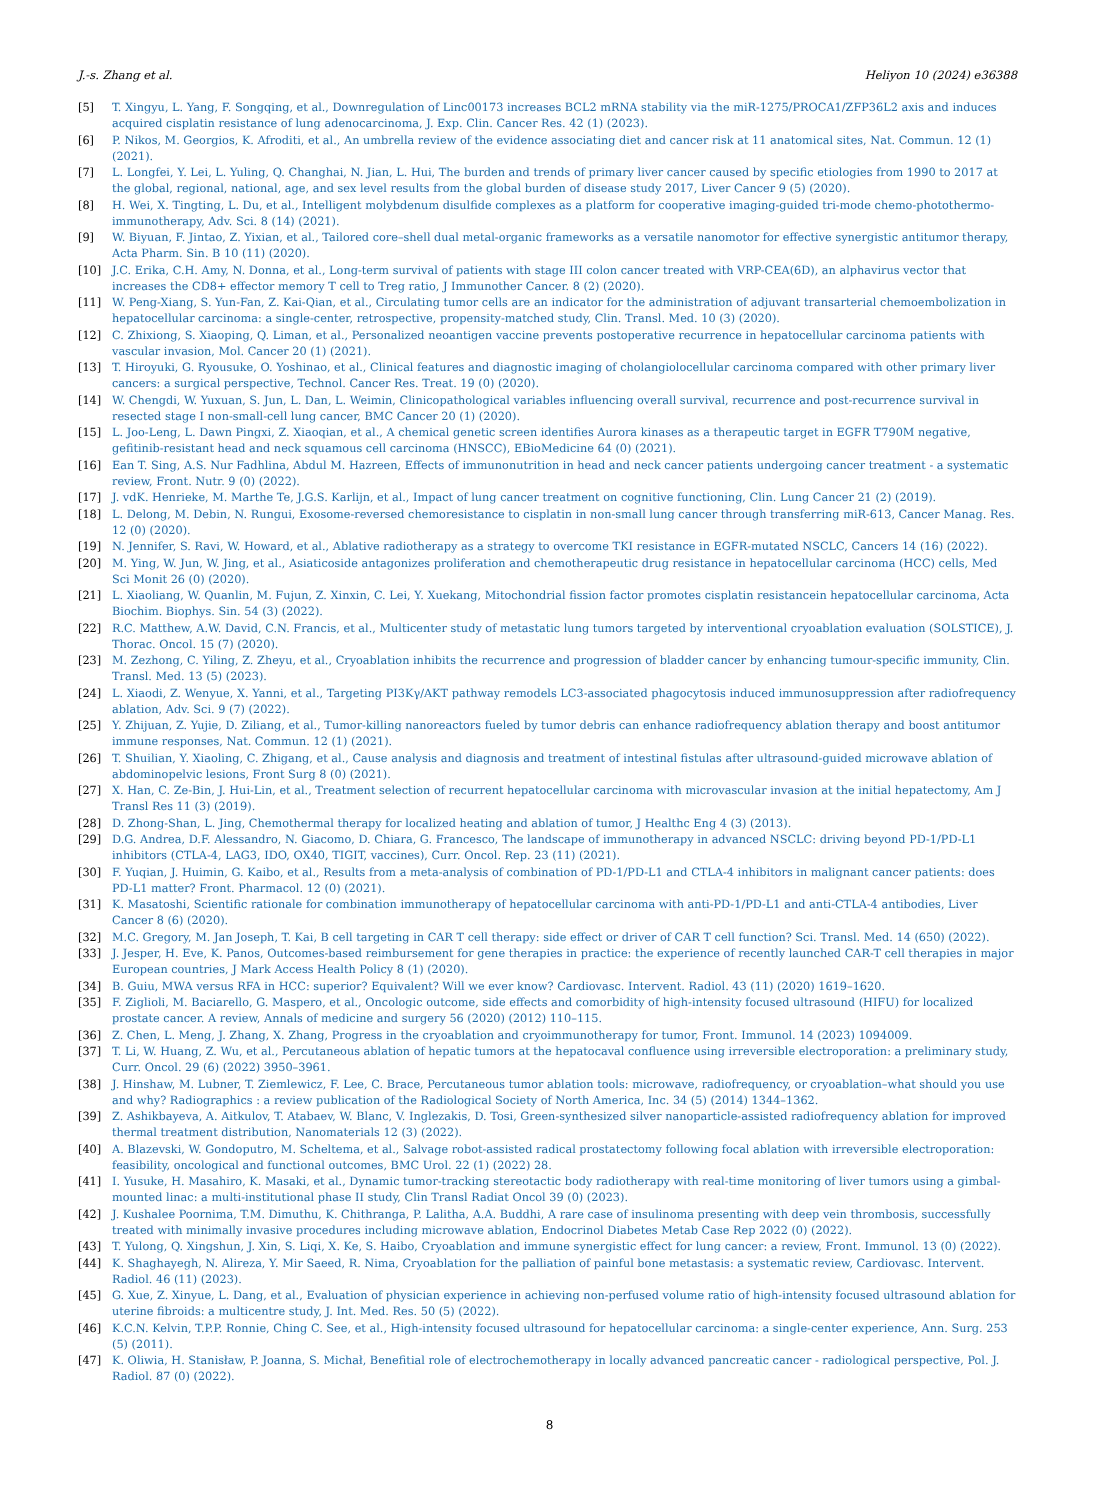J.-s. Zhang et al. Heliyon 10 (2024) e36388
[5] T. Xingyu, L. Yang, F. Songqing, et al., Downregulation of Linc00173 increases BCL2 mRNA stability via the miR-1275/PROCA1/ZFP36L2 axis and induces acquired cisplatin resistance of lung adenocarcinoma, J. Exp. Clin. Cancer Res. 42 (1) (2023).
[6] P. Nikos, M. Georgios, K. Afroditi, et al., An umbrella review of the evidence associating diet and cancer risk at 11 anatomical sites, Nat. Commun. 12 (1) (2021).
[7] L. Longfei, Y. Lei, L. Yuling, Q. Changhai, N. Jian, L. Hui, The burden and trends of primary liver cancer caused by specific etiologies from 1990 to 2017 at the global, regional, national, age, and sex level results from the global burden of disease study 2017, Liver Cancer 9 (5) (2020).
[8] H. Wei, X. Tingting, L. Du, et al., Intelligent molybdenum disulfide complexes as a platform for cooperative imaging-guided tri-mode chemo-photothermo-immunotherapy, Adv. Sci. 8 (14) (2021).
[9] W. Biyuan, F. Jintao, Z. Yixian, et al., Tailored core–shell dual metal-organic frameworks as a versatile nanomotor for effective synergistic antitumor therapy, Acta Pharm. Sin. B 10 (11) (2020).
[10] J.C. Erika, C.H. Amy, N. Donna, et al., Long-term survival of patients with stage III colon cancer treated with VRP-CEA(6D), an alphavirus vector that increases the CD8+ effector memory T cell to Treg ratio, J Immunother Cancer. 8 (2) (2020).
[11] W. Peng-Xiang, S. Yun-Fan, Z. Kai-Qian, et al., Circulating tumor cells are an indicator for the administration of adjuvant transarterial chemoembolization in hepatocellular carcinoma: a single-center, retrospective, propensity-matched study, Clin. Transl. Med. 10 (3) (2020).
[12] C. Zhixiong, S. Xiaoping, Q. Liman, et al., Personalized neoantigen vaccine prevents postoperative recurrence in hepatocellular carcinoma patients with vascular invasion, Mol. Cancer 20 (1) (2021).
[13] T. Hiroyuki, G. Ryousuke, O. Yoshinao, et al., Clinical features and diagnostic imaging of cholangiolocellular carcinoma compared with other primary liver cancers: a surgical perspective, Technol. Cancer Res. Treat. 19 (0) (2020).
[14] W. Chengdi, W. Yuxuan, S. Jun, L. Dan, L. Weimin, Clinicopathological variables influencing overall survival, recurrence and post-recurrence survival in resected stage I non-small-cell lung cancer, BMC Cancer 20 (1) (2020).
[15] L. Joo-Leng, L. Dawn Pingxi, Z. Xiaoqian, et al., A chemical genetic screen identifies Aurora kinases as a therapeutic target in EGFR T790M negative, gefitinib-resistant head and neck squamous cell carcinoma (HNSCC), EBioMedicine 64 (0) (2021).
[16] Ean T. Sing, A.S. Nur Fadhlina, Abdul M. Hazreen, Effects of immunonutrition in head and neck cancer patients undergoing cancer treatment - a systematic review, Front. Nutr. 9 (0) (2022).
[17] J. vdK. Henrieke, M. Marthe Te, J.G.S. Karlijn, et al., Impact of lung cancer treatment on cognitive functioning, Clin. Lung Cancer 21 (2) (2019).
[18] L. Delong, M. Debin, N. Rungui, Exosome-reversed chemoresistance to cisplatin in non-small lung cancer through transferring miR-613, Cancer Manag. Res. 12 (0) (2020).
[19] N. Jennifer, S. Ravi, W. Howard, et al., Ablative radiotherapy as a strategy to overcome TKI resistance in EGFR-mutated NSCLC, Cancers 14 (16) (2022).
[20] M. Ying, W. Jun, W. Jing, et al., Asiaticoside antagonizes proliferation and chemotherapeutic drug resistance in hepatocellular carcinoma (HCC) cells, Med Sci Monit 26 (0) (2020).
[21] L. Xiaoliang, W. Quanlin, M. Fujun, Z. Xinxin, C. Lei, Y. Xuekang, Mitochondrial fission factor promotes cisplatin resistancein hepatocellular carcinoma, Acta Biochim. Biophys. Sin. 54 (3) (2022).
[22] R.C. Matthew, A.W. David, C.N. Francis, et al., Multicenter study of metastatic lung tumors targeted by interventional cryoablation evaluation (SOLSTICE), J. Thorac. Oncol. 15 (7) (2020).
[23] M. Zezhong, C. Yiling, Z. Zheyu, et al., Cryoablation inhibits the recurrence and progression of bladder cancer by enhancing tumour-specific immunity, Clin. Transl. Med. 13 (5) (2023).
[24] L. Xiaodi, Z. Wenyue, X. Yanni, et al., Targeting PI3Kγ/AKT pathway remodels LC3-associated phagocytosis induced immunosuppression after radiofrequency ablation, Adv. Sci. 9 (7) (2022).
[25] Y. Zhijuan, Z. Yujie, D. Ziliang, et al., Tumor-killing nanoreactors fueled by tumor debris can enhance radiofrequency ablation therapy and boost antitumor immune responses, Nat. Commun. 12 (1) (2021).
[26] T. Shuilian, Y. Xiaoling, C. Zhigang, et al., Cause analysis and diagnosis and treatment of intestinal fistulas after ultrasound-guided microwave ablation of abdominopelvic lesions, Front Surg 8 (0) (2021).
[27] X. Han, C. Ze-Bin, J. Hui-Lin, et al., Treatment selection of recurrent hepatocellular carcinoma with microvascular invasion at the initial hepatectomy, Am J Transl Res 11 (3) (2019).
[28] D. Zhong-Shan, L. Jing, Chemothermal therapy for localized heating and ablation of tumor, J Healthc Eng 4 (3) (2013).
[29] D.G. Andrea, D.F. Alessandro, N. Giacomo, D. Chiara, G. Francesco, The landscape of immunotherapy in advanced NSCLC: driving beyond PD-1/PD-L1 inhibitors (CTLA-4, LAG3, IDO, OX40, TIGIT, vaccines), Curr. Oncol. Rep. 23 (11) (2021).
[30] F. Yuqian, J. Huimin, G. Kaibo, et al., Results from a meta-analysis of combination of PD-1/PD-L1 and CTLA-4 inhibitors in malignant cancer patients: does PD-L1 matter? Front. Pharmacol. 12 (0) (2021).
[31] K. Masatoshi, Scientific rationale for combination immunotherapy of hepatocellular carcinoma with anti-PD-1/PD-L1 and anti-CTLA-4 antibodies, Liver Cancer 8 (6) (2020).
[32] M.C. Gregory, M. Jan Joseph, T. Kai, B cell targeting in CAR T cell therapy: side effect or driver of CAR T cell function? Sci. Transl. Med. 14 (650) (2022).
[33] J. Jesper, H. Eve, K. Panos, Outcomes-based reimbursement for gene therapies in practice: the experience of recently launched CAR-T cell therapies in major European countries, J Mark Access Health Policy 8 (1) (2020).
[34] B. Guiu, MWA versus RFA in HCC: superior? Equivalent? Will we ever know? Cardiovasc. Intervent. Radiol. 43 (11) (2020) 1619–1620.
[35] F. Ziglioli, M. Baciarello, G. Maspero, et al., Oncologic outcome, side effects and comorbidity of high-intensity focused ultrasound (HIFU) for localized prostate cancer. A review, Annals of medicine and surgery 56 (2020) (2012) 110–115.
[36] Z. Chen, L. Meng, J. Zhang, X. Zhang, Progress in the cryoablation and cryoimmunotherapy for tumor, Front. Immunol. 14 (2023) 1094009.
[37] T. Li, W. Huang, Z. Wu, et al., Percutaneous ablation of hepatic tumors at the hepatocaval confluence using irreversible electroporation: a preliminary study, Curr. Oncol. 29 (6) (2022) 3950–3961.
[38] J. Hinshaw, M. Lubner, T. Ziemlewicz, F. Lee, C. Brace, Percutaneous tumor ablation tools: microwave, radiofrequency, or cryoablation–what should you use and why? Radiographics : a review publication of the Radiological Society of North America, Inc. 34 (5) (2014) 1344–1362.
[39] Z. Ashikbayeva, A. Aitkulov, T. Atabaev, W. Blanc, V. Inglezakis, D. Tosi, Green-synthesized silver nanoparticle-assisted radiofrequency ablation for improved thermal treatment distribution, Nanomaterials 12 (3) (2022).
[40] A. Blazevski, W. Gondoputro, M. Scheltema, et al., Salvage robot-assisted radical prostatectomy following focal ablation with irreversible electroporation: feasibility, oncological and functional outcomes, BMC Urol. 22 (1) (2022) 28.
[41] I. Yusuke, H. Masahiro, K. Masaki, et al., Dynamic tumor-tracking stereotactic body radiotherapy with real-time monitoring of liver tumors using a gimbal-mounted linac: a multi-institutional phase II study, Clin Transl Radiat Oncol 39 (0) (2023).
[42] J. Kushalee Poornima, T.M. Dimuthu, K. Chithranga, P. Lalitha, A.A. Buddhi, A rare case of insulinoma presenting with deep vein thrombosis, successfully treated with minimally invasive procedures including microwave ablation, Endocrinol Diabetes Metab Case Rep 2022 (0) (2022).
[43] T. Yulong, Q. Xingshun, J. Xin, S. Liqi, X. Ke, S. Haibo, Cryoablation and immune synergistic effect for lung cancer: a review, Front. Immunol. 13 (0) (2022).
[44] K. Shaghayegh, N. Alireza, Y. Mir Saeed, R. Nima, Cryoablation for the palliation of painful bone metastasis: a systematic review, Cardiovasc. Intervent. Radiol. 46 (11) (2023).
[45] G. Xue, Z. Xinyue, L. Dang, et al., Evaluation of physician experience in achieving non-perfused volume ratio of high-intensity focused ultrasound ablation for uterine fibroids: a multicentre study, J. Int. Med. Res. 50 (5) (2022).
[46] K.C.N. Kelvin, T.P.P. Ronnie, Ching C. See, et al., High-intensity focused ultrasound for hepatocellular carcinoma: a single-center experience, Ann. Surg. 253 (5) (2011).
[47] K. Oliwia, H. Stanisław, P. Joanna, S. Michał, Benefitial role of electrochemotherapy in locally advanced pancreatic cancer - radiological perspective, Pol. J. Radiol. 87 (0) (2022).
8